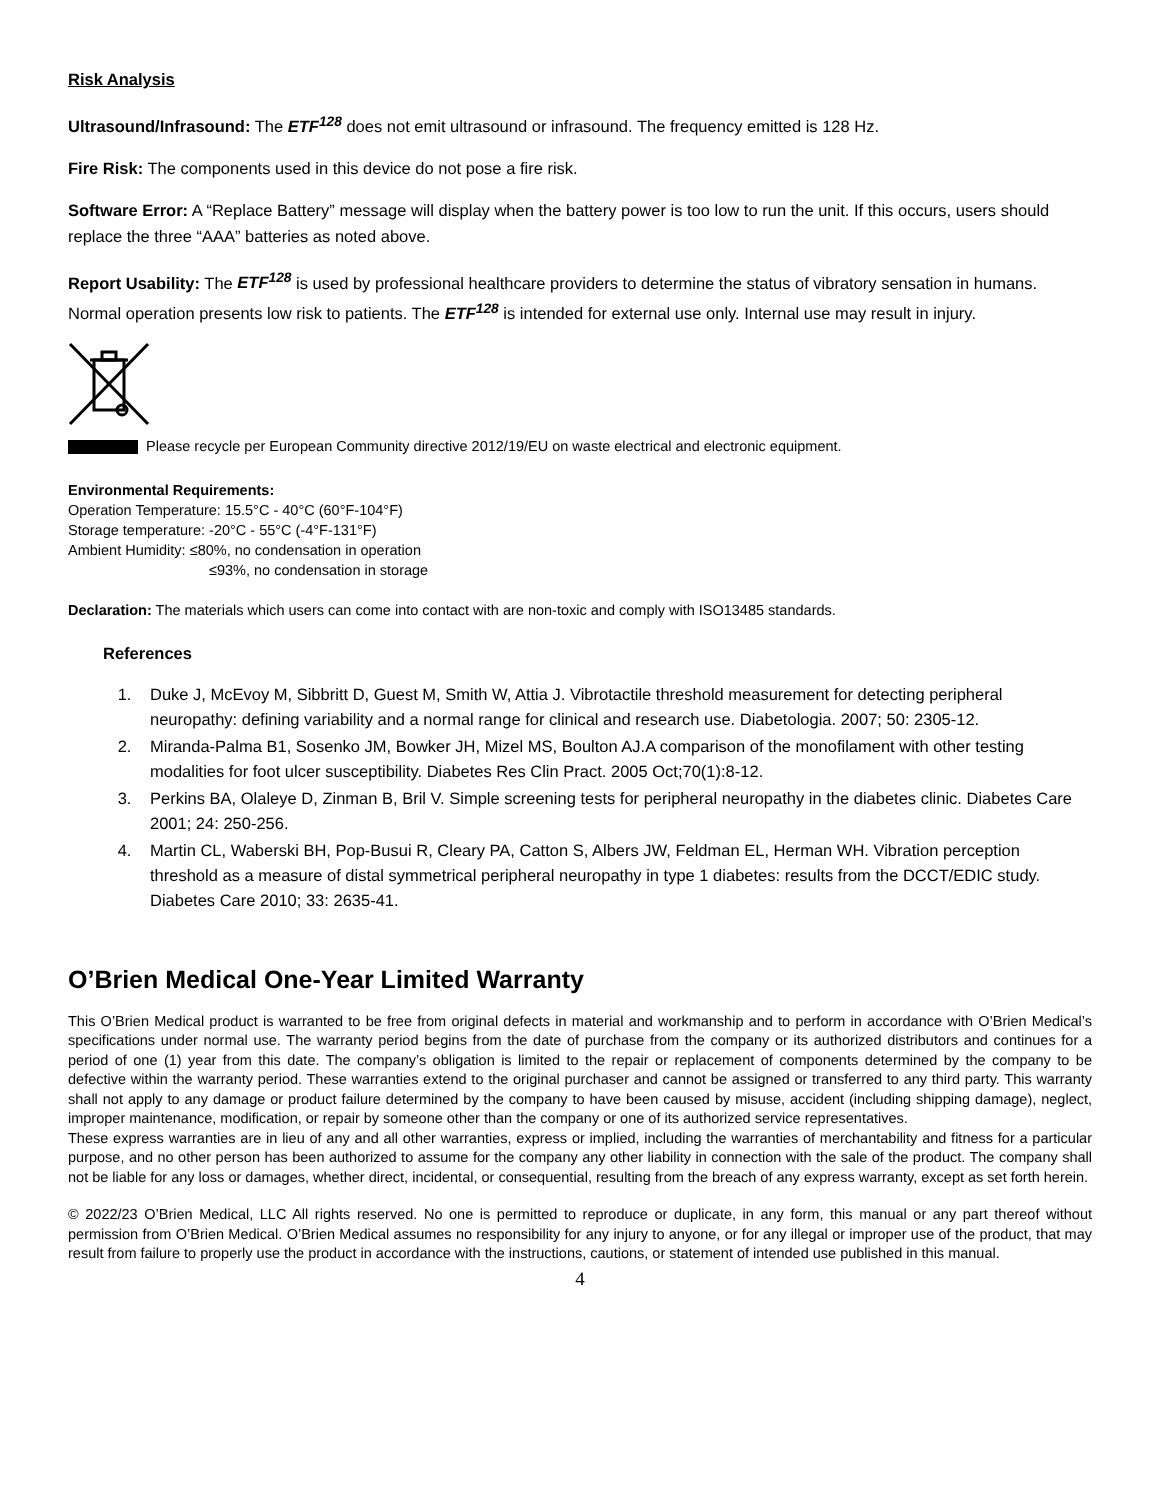Risk Analysis
Ultrasound/Infrasound: The ETF<sup>128</sup> does not emit ultrasound or infrasound. The frequency emitted is 128 Hz.
Fire Risk: The components used in this device do not pose a fire risk.
Software Error: A “Replace Battery” message will display when the battery power is too low to run the unit. If this occurs, users should replace the three “AAA” batteries as noted above.
Report Usability: The ETF<sup>128</sup> is used by professional healthcare providers to determine the status of vibratory sensation in humans. Normal operation presents low risk to patients. The ETF<sup>128</sup> is intended for external use only. Internal use may result in injury.
Please recycle per European Community directive 2012/19/EU on waste electrical and electronic equipment.
Environmental Requirements:
Operation Temperature: 15.5°C - 40°C (60°F-104°F)
Storage temperature: -20°C - 55°C (-4°F-131°F)
Ambient Humidity: ≤80%, no condensation in operation
≤93%, no condensation in storage
Declaration: The materials which users can come into contact with are non-toxic and comply with ISO13485 standards.
References
1. Duke J, McEvoy M, Sibbritt D, Guest M, Smith W, Attia J. Vibrotactile threshold measurement for detecting peripheral neuropathy: defining variability and a normal range for clinical and research use. Diabetologia. 2007; 50: 2305-12.
2. Miranda-Palma B1, Sosenko JM, Bowker JH, Mizel MS, Boulton AJ.A comparison of the monofilament with other testing modalities for foot ulcer susceptibility. Diabetes Res Clin Pract. 2005 Oct;70(1):8-12.
3. Perkins BA, Olaleye D, Zinman B, Bril V. Simple screening tests for peripheral neuropathy in the diabetes clinic. Diabetes Care 2001; 24: 250-256.
4. Martin CL, Waberski BH, Pop-Busui R, Cleary PA, Catton S, Albers JW, Feldman EL, Herman WH. Vibration perception threshold as a measure of distal symmetrical peripheral neuropathy in type 1 diabetes: results from the DCCT/EDIC study. Diabetes Care 2010; 33: 2635-41.
O’Brien Medical One-Year Limited Warranty
This O’Brien Medical product is warranted to be free from original defects in material and workmanship and to perform in accordance with O’Brien Medical’s specifications under normal use. The warranty period begins from the date of purchase from the company or its authorized distributors and continues for a period of one (1) year from this date. The company’s obligation is limited to the repair or replacement of components determined by the company to be defective within the warranty period. These warranties extend to the original purchaser and cannot be assigned or transferred to any third party. This warranty shall not apply to any damage or product failure determined by the company to have been caused by misuse, accident (including shipping damage), neglect, improper maintenance, modification, or repair by someone other than the company or one of its authorized service representatives.
These express warranties are in lieu of any and all other warranties, express or implied, including the warranties of merchantability and fitness for a particular purpose, and no other person has been authorized to assume for the company any other liability in connection with the sale of the product. The company shall not be liable for any loss or damages, whether direct, incidental, or consequential, resulting from the breach of any express warranty, except as set forth herein.
© 2022/23 O’Brien Medical, LLC All rights reserved. No one is permitted to reproduce or duplicate, in any form, this manual or any part thereof without permission from O’Brien Medical. O’Brien Medical assumes no responsibility for any injury to anyone, or for any illegal or improper use of the product, that may result from failure to properly use the product in accordance with the instructions, cautions, or statement of intended use published in this manual.
4